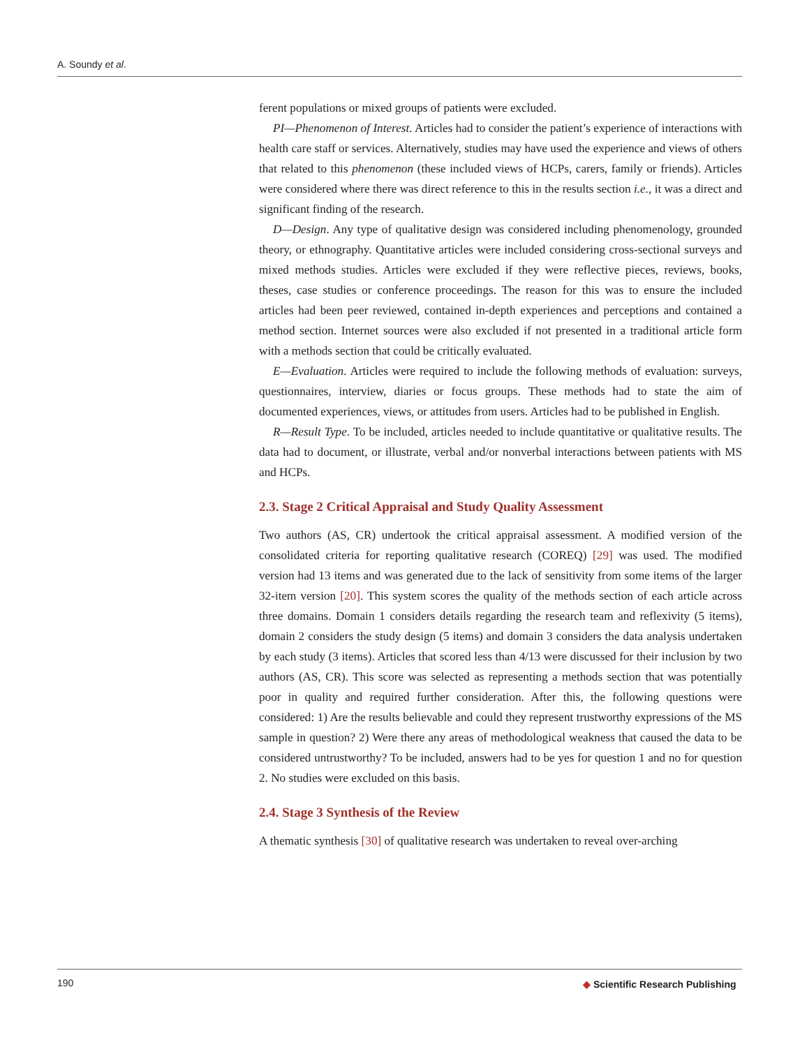A. Soundy et al.
ferent populations or mixed groups of patients were excluded.
PI—Phenomenon of Interest. Articles had to consider the patient’s experience of interactions with health care staff or services. Alternatively, studies may have used the experience and views of others that related to this phenomenon (these included views of HCPs, carers, family or friends). Articles were considered where there was direct reference to this in the results section i.e., it was a direct and significant finding of the research.
D—Design. Any type of qualitative design was considered including phenomenology, grounded theory, or ethnography. Quantitative articles were included considering cross-sectional surveys and mixed methods studies. Articles were excluded if they were reflective pieces, reviews, books, theses, case studies or conference proceedings. The reason for this was to ensure the included articles had been peer reviewed, contained in-depth experiences and perceptions and contained a method section. Internet sources were also excluded if not presented in a traditional article form with a methods section that could be critically evaluated.
E—Evaluation. Articles were required to include the following methods of evaluation: surveys, questionnaires, interview, diaries or focus groups. These methods had to state the aim of documented experiences, views, or attitudes from users. Articles had to be published in English.
R—Result Type. To be included, articles needed to include quantitative or qualitative results. The data had to document, or illustrate, verbal and/or nonverbal interactions between patients with MS and HCPs.
2.3. Stage 2 Critical Appraisal and Study Quality Assessment
Two authors (AS, CR) undertook the critical appraisal assessment. A modified version of the consolidated criteria for reporting qualitative research (COREQ) [29] was used. The modified version had 13 items and was generated due to the lack of sensitivity from some items of the larger 32-item version [20]. This system scores the quality of the methods section of each article across three domains. Domain 1 considers details regarding the research team and reflexivity (5 items), domain 2 considers the study design (5 items) and domain 3 considers the data analysis undertaken by each study (3 items). Articles that scored less than 4/13 were discussed for their inclusion by two authors (AS, CR). This score was selected as representing a methods section that was potentially poor in quality and required further consideration. After this, the following questions were considered: 1) Are the results believable and could they represent trustworthy expressions of the MS sample in question? 2) Were there any areas of methodological weakness that caused the data to be considered untrustworthy? To be included, answers had to be yes for question 1 and no for question 2. No studies were excluded on this basis.
2.4. Stage 3 Synthesis of the Review
A thematic synthesis [30] of qualitative research was undertaken to reveal over-arching
190
◆ Scientific Research Publishing